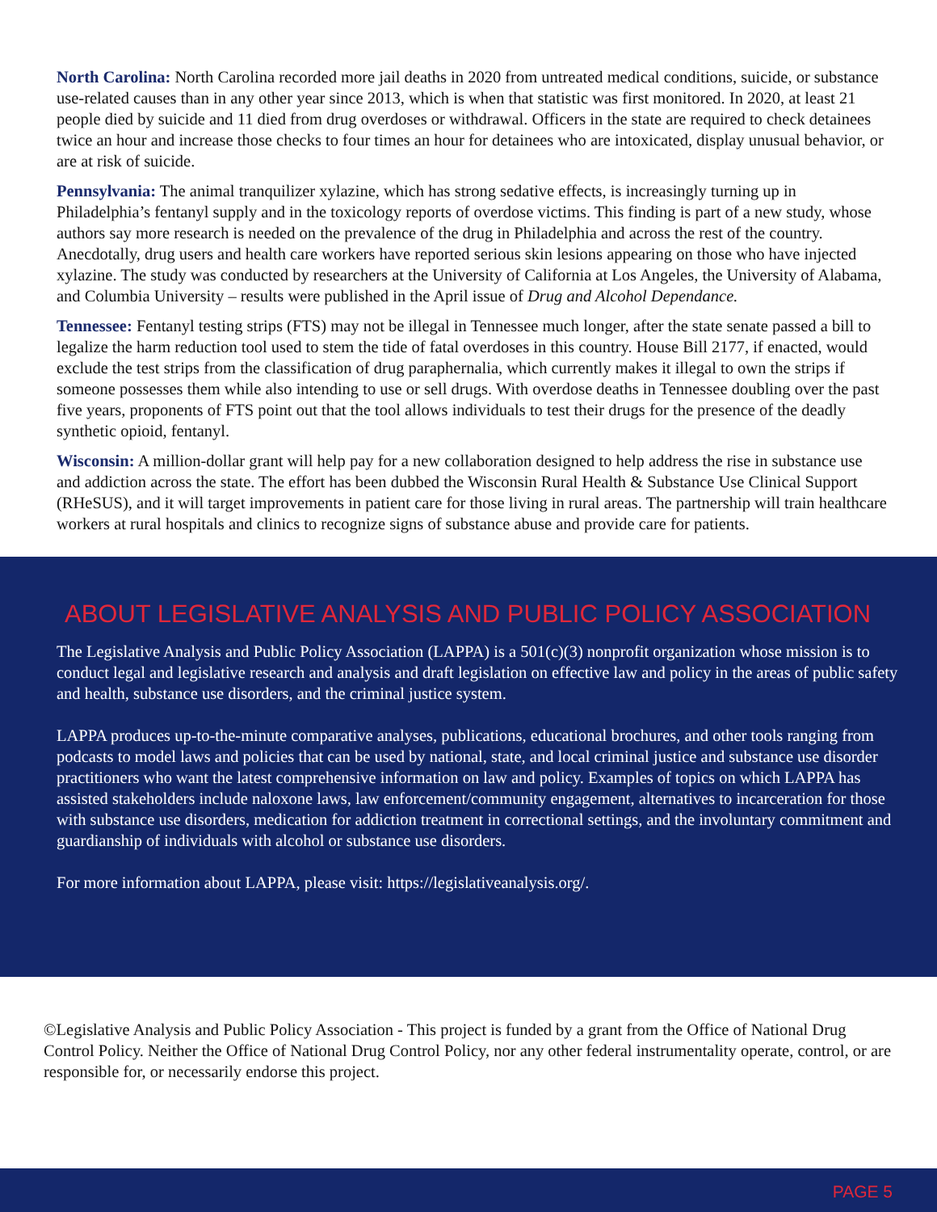North Carolina: North Carolina recorded more jail deaths in 2020 from untreated medical conditions, suicide, or substance use-related causes than in any other year since 2013, which is when that statistic was first monitored. In 2020, at least 21 people died by suicide and 11 died from drug overdoses or withdrawal. Officers in the state are required to check detainees twice an hour and increase those checks to four times an hour for detainees who are intoxicated, display unusual behavior, or are at risk of suicide.
Pennsylvania: The animal tranquilizer xylazine, which has strong sedative effects, is increasingly turning up in Philadelphia’s fentanyl supply and in the toxicology reports of overdose victims. This finding is part of a new study, whose authors say more research is needed on the prevalence of the drug in Philadelphia and across the rest of the country. Anecdotally, drug users and health care workers have reported serious skin lesions appearing on those who have injected xylazine. The study was conducted by researchers at the University of California at Los Angeles, the University of Alabama, and Columbia University – results were published in the April issue of Drug and Alcohol Dependance.
Tennessee: Fentanyl testing strips (FTS) may not be illegal in Tennessee much longer, after the state senate passed a bill to legalize the harm reduction tool used to stem the tide of fatal overdoses in this country. House Bill 2177, if enacted, would exclude the test strips from the classification of drug paraphernalia, which currently makes it illegal to own the strips if someone possesses them while also intending to use or sell drugs. With overdose deaths in Tennessee doubling over the past five years, proponents of FTS point out that the tool allows individuals to test their drugs for the presence of the deadly synthetic opioid, fentanyl.
Wisconsin: A million-dollar grant will help pay for a new collaboration designed to help address the rise in substance use and addiction across the state. The effort has been dubbed the Wisconsin Rural Health & Substance Use Clinical Support (RHeSUS), and it will target improvements in patient care for those living in rural areas. The partnership will train healthcare workers at rural hospitals and clinics to recognize signs of substance abuse and provide care for patients.
ABOUT LEGISLATIVE ANALYSIS AND PUBLIC POLICY ASSOCIATION
The Legislative Analysis and Public Policy Association (LAPPA) is a 501(c)(3) nonprofit organization whose mission is to conduct legal and legislative research and analysis and draft legislation on effective law and policy in the areas of public safety and health, substance use disorders, and the criminal justice system.
LAPPA produces up-to-the-minute comparative analyses, publications, educational brochures, and other tools ranging from podcasts to model laws and policies that can be used by national, state, and local criminal justice and substance use disorder practitioners who want the latest comprehensive information on law and policy. Examples of topics on which LAPPA has assisted stakeholders include naloxone laws, law enforcement/community engagement, alternatives to incarceration for those with substance use disorders, medication for addiction treatment in correctional settings, and the involuntary commitment and guardianship of individuals with alcohol or substance use disorders.
For more information about LAPPA, please visit: https://legislativeanalysis.org/.
©Legislative Analysis and Public Policy Association - This project is funded by a grant from the Office of National Drug Control Policy. Neither the Office of National Drug Control Policy, nor any other federal instrumentality operate, control, or are responsible for, or necessarily endorse this project.
PAGE 5